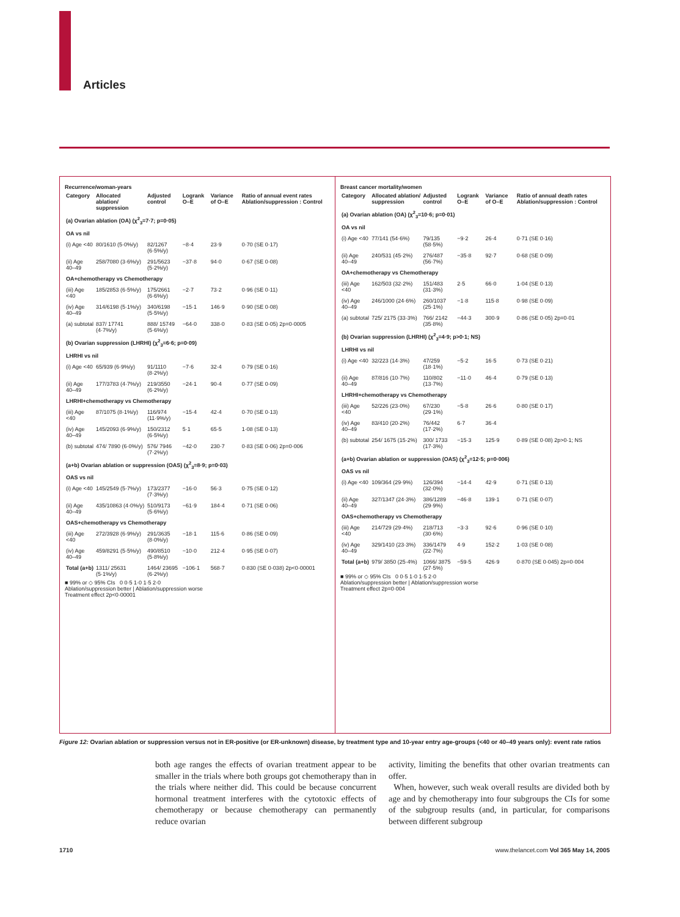Articles
Recurrence/woman-years
| Category | Allocated ablation/ suppression | Adjusted control | Logrank O–E | Variance of O–E | Ratio of annual event rates Ablation/suppression : Control |
| --- | --- | --- | --- | --- | --- |
| (a) Ovarian ablation (OA) (χ<sup>2</sup><sub>3</sub>=7·7; p=0·05) | | | | | |
| OA vs nil | | | | | |
| (i) Age <40 | 80/1610 (5·0%/y) | 82/1267 (6·5%/y) | −8·4 | 23·9 | 0·70 (SE 0·17) |
| (ii) Age 40–49 | 258/7080 (3·6%/y) | 291/5623 (5·2%/y) | −37·8 | 94·0 | 0·67 (SE 0·08) |
| OA+chemotherapy vs Chemotherapy | | | | | |
| (iii) Age <40 | 185/2853 (6·5%/y) | 175/2661 (6·6%/y) | −2·7 | 73·2 | 0·96 (SE 0·11) |
| (iv) Age 40–49 | 314/6198 (5·1%/y) | 340/6198 (5·5%/y) | −15·1 | 146·9 | 0·90 (SE 0·08) |
| (a) subtotal | 837/ 17741 (4·7%/y) | 888/ 15749 (5·6%/y) | −64·0 | 338·0 | 0·83 (SE 0·05) 2p=0·0005 |
| (b) Ovarian suppression (LHRHI) (χ<sup>2</sup><sub>3</sub>=6·6; p=0·09) | | | | | |
| LHRHI vs nil | | | | | |
| (i) Age <40 | 65/939 (6·9%/y) | 91/1110 (8·2%/y) | −7·6 | 32·4 | 0·79 (SE 0·16) |
| (ii) Age 40–49 | 177/3783 (4·7%/y) | 219/3550 (6·2%/y) | −24·1 | 90·4 | 0·77 (SE 0·09) |
| LHRHI+chemotherapy vs Chemotherapy | | | | | |
| (iii) Age <40 | 87/1075 (8·1%/y) | 116/974 (11·9%/y) | −15·4 | 42·4 | 0·70 (SE 0·13) |
| (iv) Age 40–49 | 145/2093 (6·9%/y) | 150/2312 (6·5%/y) | 5·1 | 65·5 | 1·08 (SE 0·13) |
| (b) subtotal | 474/ 7890 (6·0%/y) | 576/ 7946 (7·2%/y) | −42·0 | 230·7 | 0·83 (SE 0·06) 2p=0·006 |
| (a+b) Ovarian ablation or suppression (OAS) (χ<sup>2</sup><sub>3</sub>=8·9; p=0·03) | | | | | |
| OAS vs nil | | | | | |
| (i) Age <40 | 145/2549 (5·7%/y) | 173/2377 (7·3%/y) | −16·0 | 56·3 | 0·75 (SE 0·12) |
| (ii) Age 40–49 | 435/10863 (4·0%/y) | 510/9173 (5·6%/y) | −61·9 | 184·4 | 0·71 (SE 0·06) |
| OAS+chemotherapy vs Chemotherapy | | | | | |
| (iii) Age <40 | 272/3928 (6·9%/y) | 291/3635 (8·0%/y) | −18·1 | 115·6 | 0·86 (SE 0·09) |
| (iv) Age 40–49 | 459/8291 (5·5%/y) | 490/8510 (5·8%/y) | −10·0 | 212·4 | 0·95 (SE 0·07) |
| Total (a+b) | 1311/ 25631 (5·1%/y) | 1464/ 23695 (6·2%/y) | −106·1 | 568·7 | 0·830 (SE 0·038) 2p<0·00001 |
■ 99% or ◇ 95% CIs 0 0·5 1·0 1·5 2·0
Ablation/suppression better | Ablation/suppression worse
Treatment effect 2p<0·00001
Breast cancer mortality/women
| Category | Allocated ablation/ suppression | Adjusted control | Logrank O–E | Variance of O–E | Ratio of annual death rates Ablation/suppression : Control |
| --- | --- | --- | --- | --- | --- |
| (a) Ovarian ablation (OA) (χ<sup>2</sup><sub>3</sub>=10·6; p=0·01) | | | | | |
| OA vs nil | | | | | |
| (i) Age <40 | 77/141 (54·6%) | 79/135 (58·5%) | −9·2 | 26·4 | 0·71 (SE 0·16) |
| (ii) Age 40–49 | 240/531 (45·2%) | 276/487 (56·7%) | −35·8 | 92·7 | 0·68 (SE 0·09) |
| OA+chemotherapy vs Chemotherapy | | | | | |
| (iii) Age <40 | 162/503 (32·2%) | 151/483 (31·3%) | 2·5 | 66·0 | 1·04 (SE 0·13) |
| (iv) Age 40–49 | 246/1000 (24·6%) | 260/1037 (25·1%) | −1·8 | 115·8 | 0·98 (SE 0·09) |
| (a) subtotal | 725/ 2175 (33·3%) | 766/ 2142 (35·8%) | −44·3 | 300·9 | 0·86 (SE 0·05) 2p=0·01 |
| (b) Ovarian suppression (LHRHI) (χ<sup>2</sup><sub>3</sub>=4·9; p>0·1; NS) | | | | | |
| LHRHI vs nil | | | | | |
| (i) Age <40 | 32/223 (14·3%) | 47/259 (18·1%) | −5·2 | 16·5 | 0·73 (SE 0·21) |
| (ii) Age 40–49 | 87/816 (10·7%) | 110/802 (13·7%) | −11·0 | 46·4 | 0·79 (SE 0·13) |
| LHRHI+chemotherapy vs Chemotherapy | | | | | |
| (iii) Age <40 | 52/226 (23·0%) | 67/230 (29·1%) | −5·8 | 26·6 | 0·80 (SE 0·17) |
| (iv) Age 40–49 | 83/410 (20·2%) | 76/442 (17·2%) | 6·7 | 36·4 | |
| (b) subtotal | 254/ 1675 (15·2%) | 300/ 1733 (17·3%) | −15·3 | 125·9 | 0·89 (SE 0·08) 2p>0·1; NS |
| (a+b) Ovarian ablation or suppression (OAS) (χ<sup>2</sup><sub>3</sub>=12·5; p=0·006) | | | | | |
| OAS vs nil | | | | | |
| (i) Age <40 | 109/364 (29·9%) | 126/394 (32·0%) | −14·4 | 42·9 | 0·71 (SE 0·13) |
| (ii) Age 40–49 | 327/1347 (24·3%) | 386/1289 (29·9%) | −46·8 | 139·1 | 0·71 (SE 0·07) |
| OAS+chemotherapy vs Chemotherapy | | | | | |
| (iii) Age <40 | 214/729 (29·4%) | 218/713 (30·6%) | −3·3 | 92·6 | 0·96 (SE 0·10) |
| (iv) Age 40–49 | 329/1410 (23·3%) | 336/1479 (22·7%) | 4·9 | 152·2 | 1·03 (SE 0·08) |
| Total (a+b) | 979/ 3850 (25·4%) | 1066/ 3875 (27·5%) | −59·5 | 426·9 | 0·870 (SE 0·045) 2p=0·004 |
■ 99% or ◇ 95% CIs 0 0·5 1·0 1·5 2·0
Ablation/suppression better | Ablation/suppression worse
Treatment effect 2p=0·004
Figure 12: Ovarian ablation or suppression versus not in ER-positive (or ER-unknown) disease, by treatment type and 10-year entry age-groups (<40 or 40–49 years only): event rate ratios
both age ranges the effects of ovarian treatment appear to be smaller in the trials where both groups got chemotherapy than in the trials where neither did. This could be because concurrent hormonal treatment interferes with the cytotoxic effects of chemotherapy or because chemotherapy can permanently reduce ovarian
activity, limiting the benefits that other ovarian treatments can offer.
When, however, such weak overall results are divided both by age and by chemotherapy into four subgroups the CIs for some of the subgroup results (and, in particular, for comparisons between different subgroup
1710 www.thelancet.com Vol 365 May 14, 2005